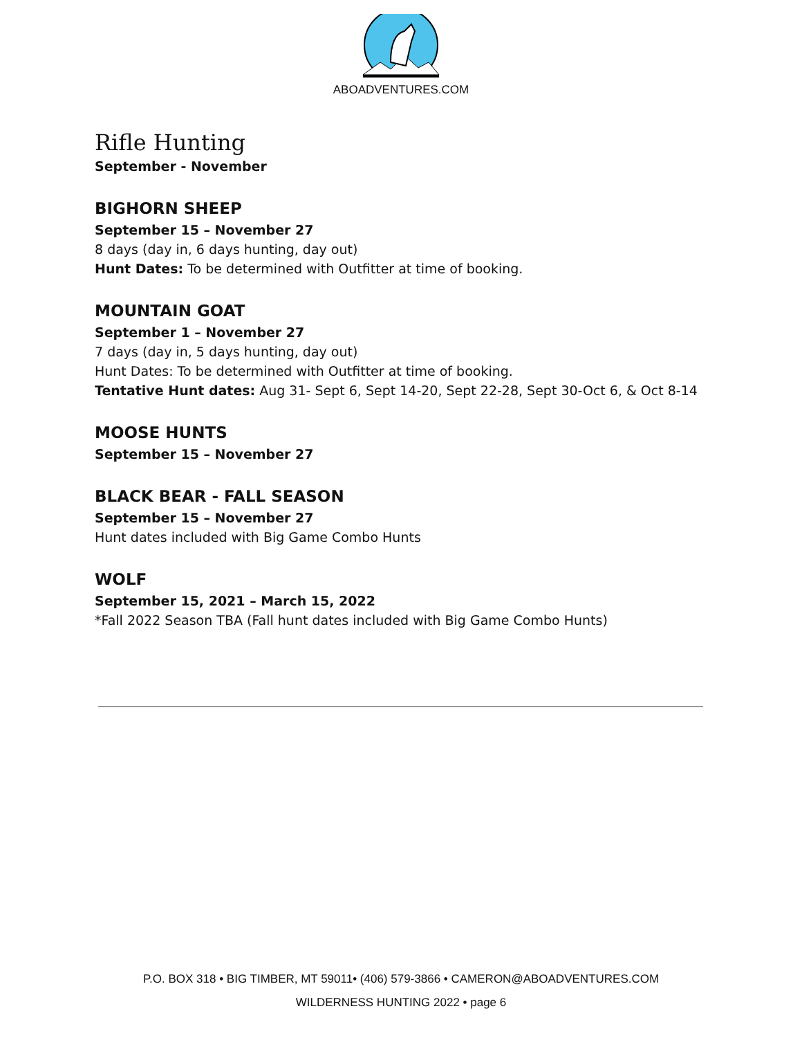ABOADVENTURES.COM
Rifle Hunting
September - November
BIGHORN SHEEP
September 15 – November 27
8 days (day in, 6 days hunting, day out)
Hunt Dates: To be determined with Outfitter at time of booking.
MOUNTAIN GOAT
September 1 – November 27
7 days (day in, 5 days hunting, day out)
Hunt Dates: To be determined with Outfitter at time of booking.
Tentative Hunt dates: Aug 31- Sept 6, Sept 14-20, Sept 22-28, Sept 30-Oct 6, & Oct 8-14
MOOSE HUNTS
September 15 – November 27
BLACK BEAR - FALL SEASON
September 15 – November 27
Hunt dates included with Big Game Combo Hunts
WOLF
September 15, 2021 – March 15, 2022
*Fall 2022 Season TBA (Fall hunt dates included with Big Game Combo Hunts)
P.O. BOX 318 • BIG TIMBER, MT 59011• (406) 579-3866 • CAMERON@ABOADVENTURES.COM
WILDERNESS HUNTING 2022 • page 6